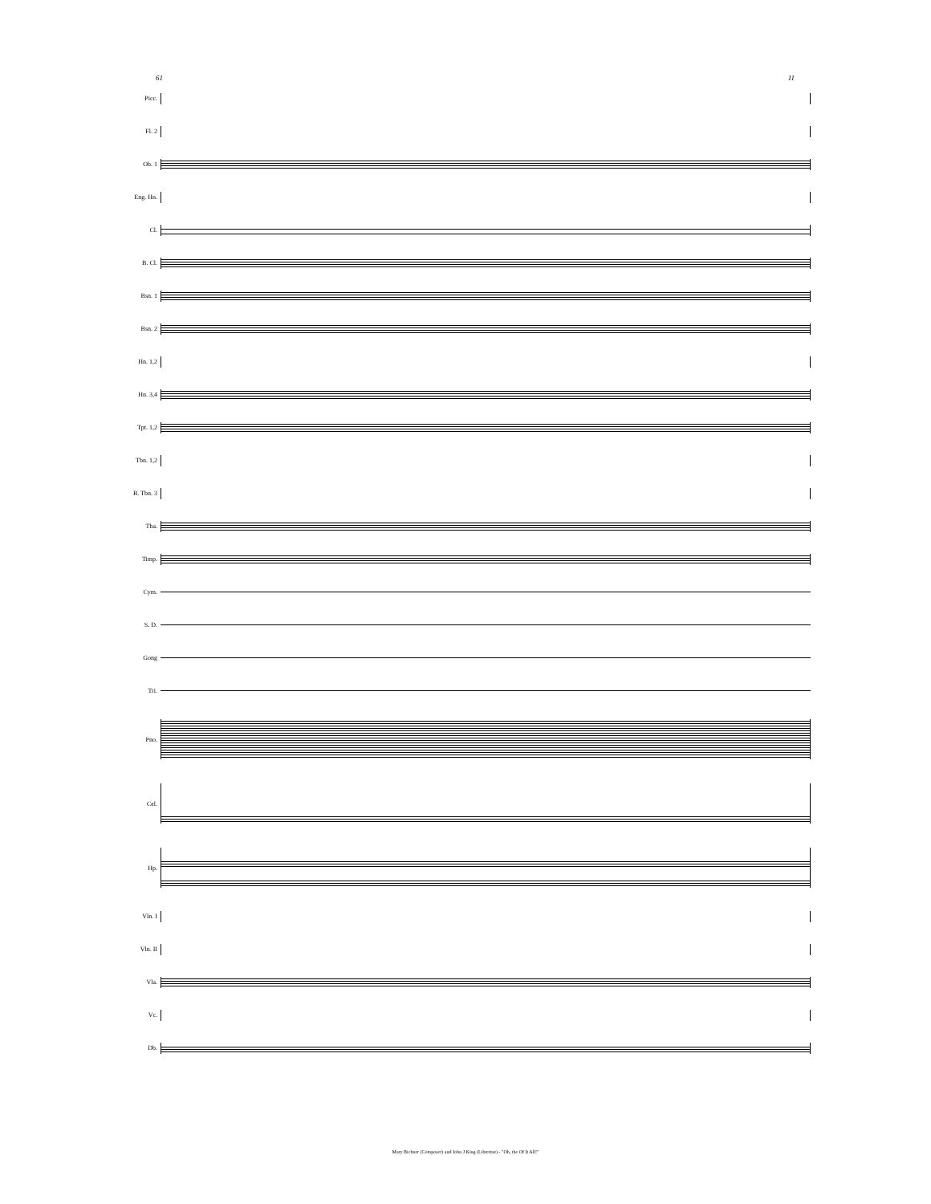61 11
Picc.
Fl. 2
Ob. 1
Eng. Hn.
Cl.
B. Cl.
Bsn. 1
Bsn. 2
Hn. 1,2
Hn. 3,4
Tpt. 1,2
Tbn. 1,2
B. Tbn. 3
Tba.
Timp.
Cym.
S. D.
Gong
Tri.
Pno.
Cel.
Hp.
Vln. I
Vln. II
Vla.
Vc.
Db.
Mary Bichner (Composer) and John J King (Librettist) - "Oh, the Of It All!"